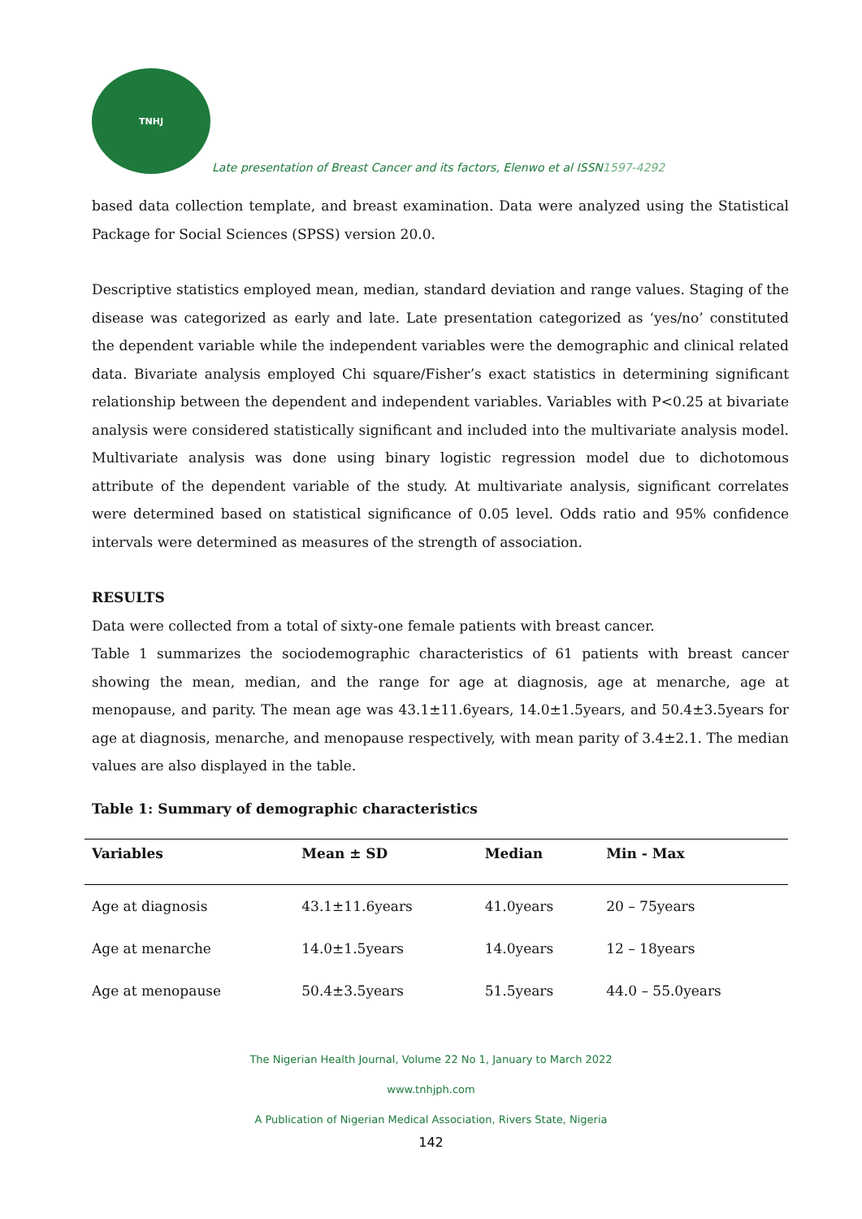TNHJ
Late presentation of Breast Cancer and its factors, Elenwo et al ISSN1597-4292
based data collection template, and breast examination. Data were analyzed using the Statistical Package for Social Sciences (SPSS) version 20.0.
Descriptive statistics employed mean, median, standard deviation and range values. Staging of the disease was categorized as early and late. Late presentation categorized as ‘yes/no’ constituted the dependent variable while the independent variables were the demographic and clinical related data. Bivariate analysis employed Chi square/Fisher’s exact statistics in determining significant relationship between the dependent and independent variables. Variables with P<0.25 at bivariate analysis were considered statistically significant and included into the multivariate analysis model. Multivariate analysis was done using binary logistic regression model due to dichotomous attribute of the dependent variable of the study. At multivariate analysis, significant correlates were determined based on statistical significance of 0.05 level. Odds ratio and 95% confidence intervals were determined as measures of the strength of association.
RESULTS
Data were collected from a total of sixty-one female patients with breast cancer.
Table 1 summarizes the sociodemographic characteristics of 61 patients with breast cancer showing the mean, median, and the range for age at diagnosis, age at menarche, age at menopause, and parity. The mean age was 43.1±11.6years, 14.0±1.5years, and 50.4±3.5years for age at diagnosis, menarche, and menopause respectively, with mean parity of 3.4±2.1. The median values are also displayed in the table.
Table 1: Summary of demographic characteristics
| Variables | Mean ± SD | Median | Min - Max |
| --- | --- | --- | --- |
| Age at diagnosis | 43.1±11.6years | 41.0years | 20 – 75years |
| Age at menarche | 14.0±1.5years | 14.0years | 12 – 18years |
| Age at menopause | 50.4±3.5years | 51.5years | 44.0 – 55.0years |
The Nigerian Health Journal, Volume 22 No 1, January to March 2022
www.tnhjph.com
A Publication of Nigerian Medical Association, Rivers State, Nigeria
142